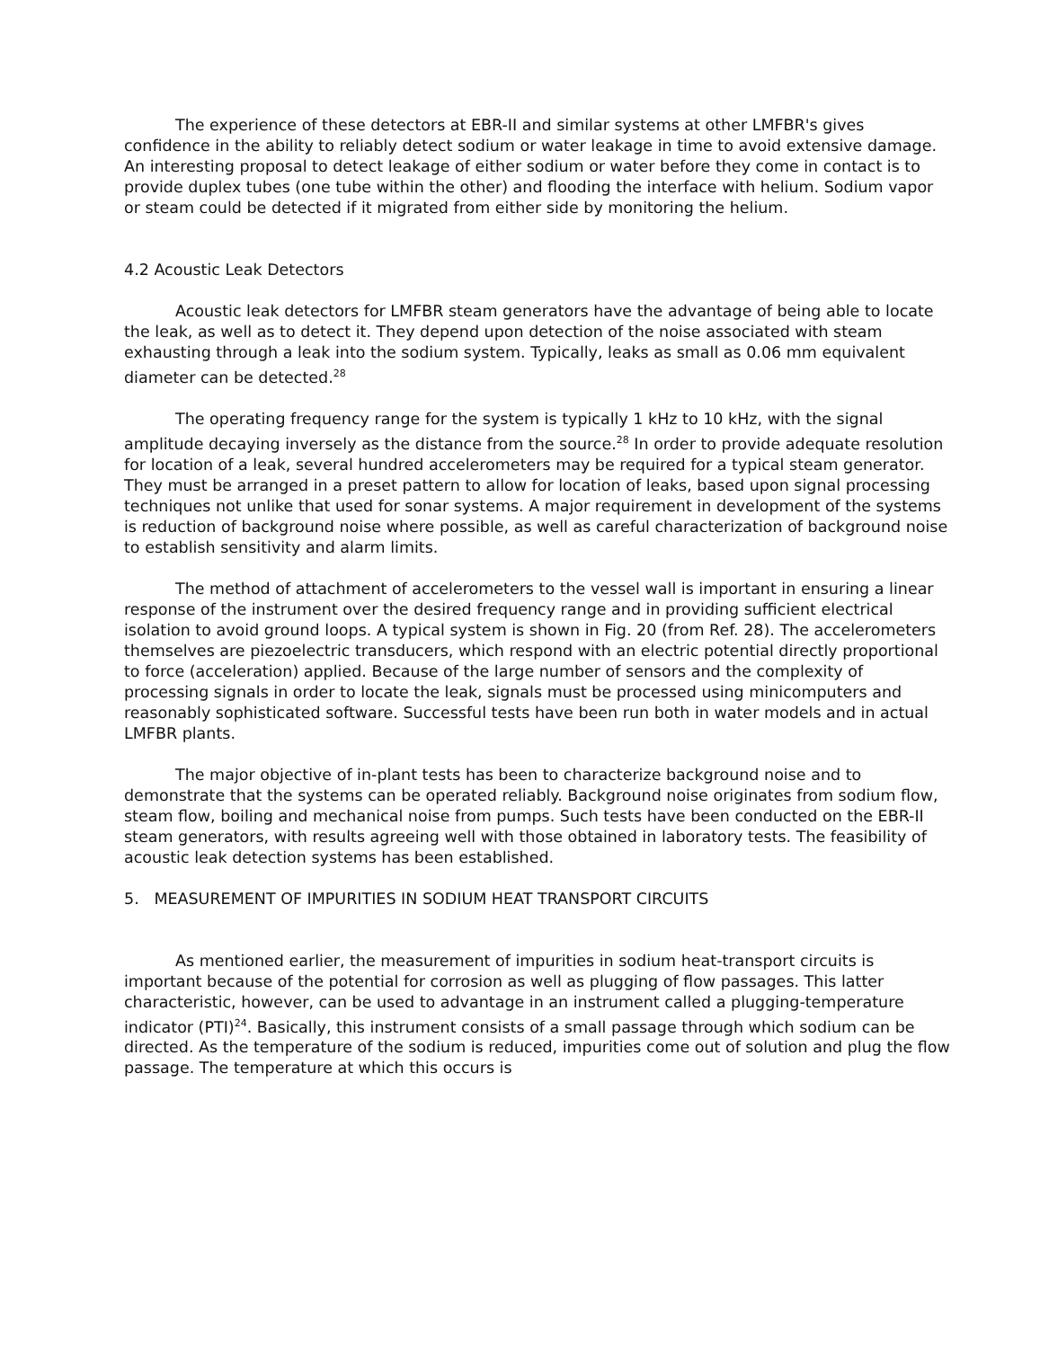The experience of these detectors at EBR-II and similar systems at other LMFBR's gives confidence in the ability to reliably detect sodium or water leakage in time to avoid extensive damage. An interesting proposal to detect leakage of either sodium or water before they come in contact is to provide duplex tubes (one tube within the other) and flooding the interface with helium. Sodium vapor or steam could be detected if it migrated from either side by monitoring the helium.
4.2 Acoustic Leak Detectors
Acoustic leak detectors for LMFBR steam generators have the advantage of being able to locate the leak, as well as to detect it. They depend upon detection of the noise associated with steam exhausting through a leak into the sodium system. Typically, leaks as small as 0.06 mm equivalent diameter can be detected.<sup>28</sup>
The operating frequency range for the system is typically 1 kHz to 10 kHz, with the signal amplitude decaying inversely as the distance from the source.<sup>28</sup> In order to provide adequate resolution for location of a leak, several hundred accelerometers may be required for a typical steam generator. They must be arranged in a preset pattern to allow for location of leaks, based upon signal processing techniques not unlike that used for sonar systems. A major requirement in development of the systems is reduction of background noise where possible, as well as careful characterization of background noise to establish sensitivity and alarm limits.
The method of attachment of accelerometers to the vessel wall is important in ensuring a linear response of the instrument over the desired frequency range and in providing sufficient electrical isolation to avoid ground loops. A typical system is shown in Fig. 20 (from Ref. 28). The accelerometers themselves are piezoelectric transducers, which respond with an electric potential directly proportional to force (acceleration) applied. Because of the large number of sensors and the complexity of processing signals in order to locate the leak, signals must be processed using minicomputers and reasonably sophisticated software. Successful tests have been run both in water models and in actual LMFBR plants.
The major objective of in-plant tests has been to characterize background noise and to demonstrate that the systems can be operated reliably. Background noise originates from sodium flow, steam flow, boiling and mechanical noise from pumps. Such tests have been conducted on the EBR-II steam generators, with results agreeing well with those obtained in laboratory tests. The feasibility of acoustic leak detection systems has been established.
5. MEASUREMENT OF IMPURITIES IN SODIUM HEAT TRANSPORT CIRCUITS
As mentioned earlier, the measurement of impurities in sodium heat-transport circuits is important because of the potential for corrosion as well as plugging of flow passages. This latter characteristic, however, can be used to advantage in an instrument called a plugging-temperature indicator (PTI)<sup>24</sup>. Basically, this instrument consists of a small passage through which sodium can be directed. As the temperature of the sodium is reduced, impurities come out of solution and plug the flow passage. The temperature at which this occurs is